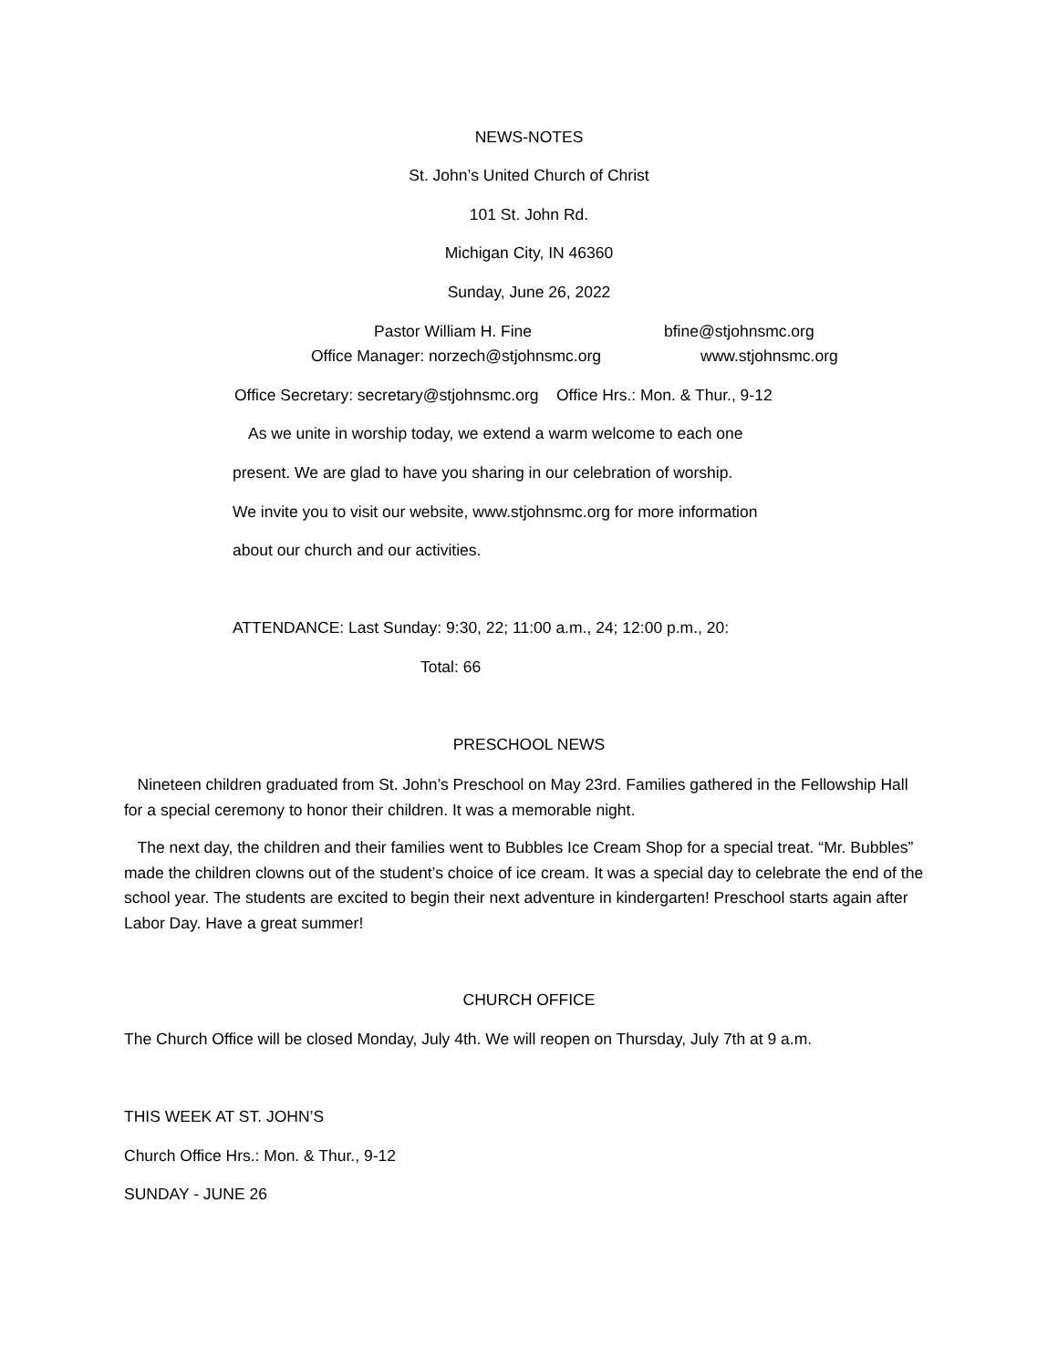NEWS-NOTES
St. John’s United Church of Christ
101 St. John Rd.
Michigan City, IN 46360
Sunday, June 26, 2022
Pastor William H. Fine bfine@stjohnsmc.org
Office Manager: norzech@stjohnsmc.org www.stjohnsmc.org
Office Secretary: secretary@stjohnsmc.org Office Hrs.: Mon. & Thur., 9-12
As we unite in worship today, we extend a warm welcome to each one
present. We are glad to have you sharing in our celebration of worship.
We invite you to visit our website, www.stjohnsmc.org for more information
about our church and our activities.
ATTENDANCE: Last Sunday: 9:30, 22; 11:00 a.m., 24; 12:00 p.m., 20:
Total: 66
PRESCHOOL NEWS
Nineteen children graduated from St. John’s Preschool on May 23rd. Families gathered in the Fellowship Hall for a special ceremony to honor their children. It was a memorable night.
The next day, the children and their families went to Bubbles Ice Cream Shop for a special treat. “Mr. Bubbles” made the children clowns out of the student’s choice of ice cream. It was a special day to celebrate the end of the school year. The students are excited to begin their next adventure in kindergarten! Preschool starts again after Labor Day. Have a great summer!
CHURCH OFFICE
The Church Office will be closed Monday, July 4th. We will reopen on Thursday, July 7th at 9 a.m.
THIS WEEK AT ST. JOHN’S
Church Office Hrs.: Mon. & Thur., 9-12
SUNDAY - JUNE 26